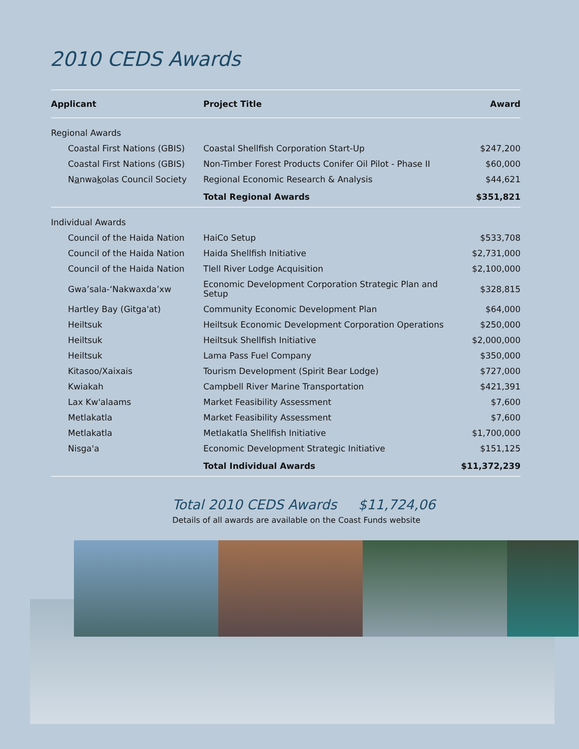2010 CEDS Awards
| Applicant | Project Title | Award |
| --- | --- | --- |
| Regional Awards | | |
| Coastal First Nations (GBIS) | Coastal Shellfish Corporation Start-Up | $247,200 |
| Coastal First Nations (GBIS) | Non-Timber Forest Products Conifer Oil Pilot - Phase II | $60,000 |
| N a nwa k olas Council Society | Regional Economic Research & Analysis | $44,621 |
| | Total Regional Awards | $351,821 |
| Individual Awards | | |
| Council of the Haida Nation | HaiCo Setup | $533,708 |
| Council of the Haida Nation | Haida Shellfish Initiative | $2,731,000 |
| Council of the Haida Nation | Tlell River Lodge Acquisition | $2,100,000 |
| Gwa’sala-‘Nakwaxda’xw | Economic Development Corporation Strategic Plan and Setup | $328,815 |
| Hartley Bay (Gitga'at) | Community Economic Development Plan | $64,000 |
| Heiltsuk | Heiltsuk Economic Development Corporation Operations | $250,000 |
| Heiltsuk | Heiltsuk Shellfish Initiative | $2,000,000 |
| Heiltsuk | Lama Pass Fuel Company | $350,000 |
| Kitasoo/Xaixais | Tourism Development (Spirit Bear Lodge) | $727,000 |
| Kwiakah | Campbell River Marine Transportation | $421,391 |
| Lax Kw'alaams | Market Feasibility Assessment | $7,600 |
| Metlakatla | Market Feasibility Assessment | $7,600 |
| Metlakatla | Metlakatla Shellfish Initiative | $1,700,000 |
| Nisga'a | Economic Development Strategic Initiative | $151,125 |
| | Total Individual Awards | $11,372,239 |
Total 2010 CEDS Awards $11,724,06
Details of all awards are available on the Coast Funds website